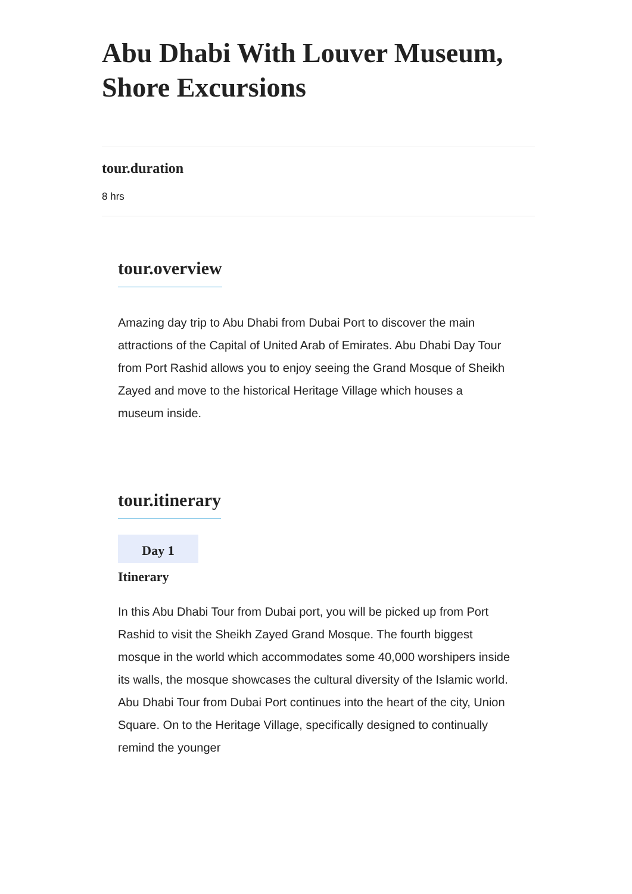Abu Dhabi With Louver Museum, Shore Excursions
tour.duration
8 hrs
tour.overview
Amazing day trip to Abu Dhabi from Dubai Port to discover the main attractions of the Capital of United Arab of Emirates. Abu Dhabi Day Tour from Port Rashid allows you to enjoy seeing the Grand Mosque of Sheikh Zayed and move to the historical Heritage Village which houses a museum inside.
tour.itinerary
Day 1
Itinerary
In this Abu Dhabi Tour from Dubai port, you will be picked up from Port Rashid to visit the Sheikh Zayed Grand Mosque. The fourth biggest mosque in the world which accommodates some 40,000 worshipers inside its walls, the mosque showcases the cultural diversity of the Islamic world. Abu Dhabi Tour from Dubai Port continues into the heart of the city, Union Square. On to the Heritage Village, specifically designed to continually remind the younger